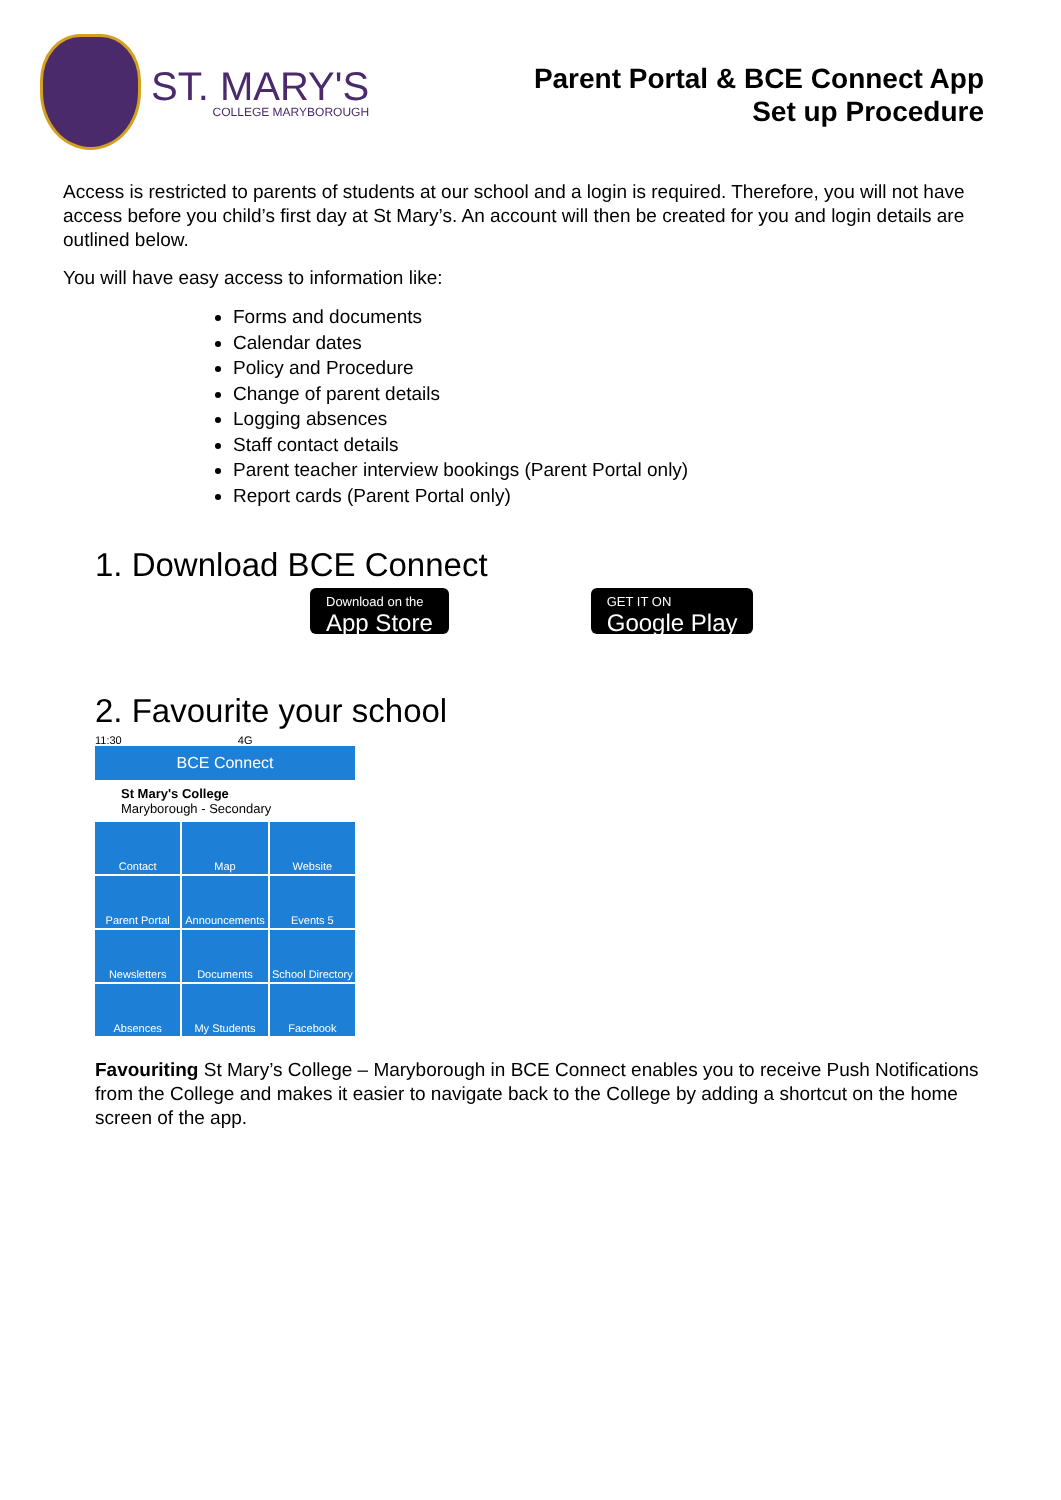ST. MARY'S
COLLEGE MARYBOROUGH
Parent Portal & BCE Connect App
Set up Procedure
Access is restricted to parents of students at our school and a login is required. Therefore, you will not have access before you child’s first day at St Mary’s. An account will then be created for you and login details are outlined below.
You will have easy access to information like:
Forms and documents
Calendar dates
Policy and Procedure
Change of parent details
Logging absences
Staff contact details
Parent teacher interview bookings (Parent Portal only)
Report cards (Parent Portal only)
1. Download BCE Connect
Download on the
App Store
GET IT ON
Google Play
2. Favourite your school
11:30 4G
BCE Connect
St Mary's College
Maryborough - Secondary
Contact
Map
Website
Parent Portal
Announcements
Events 5
Newsletters
Documents
School Directory
Absences
My Students
Facebook
Favouriting St Mary’s College – Maryborough in BCE Connect enables you to receive Push Notifications from the College and makes it easier to navigate back to the College by adding a shortcut on the home screen of the app.